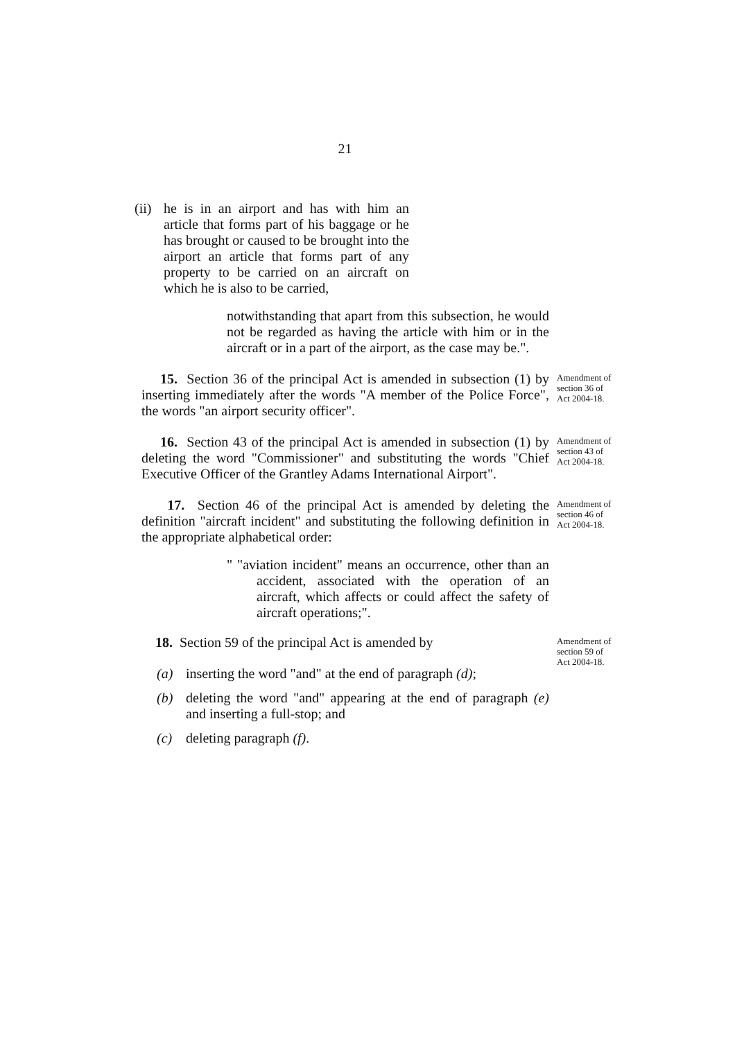21
(ii) he is in an airport and has with him an article that forms part of his baggage or he has brought or caused to be brought into the airport an article that forms part of any property to be carried on an aircraft on which he is also to be carried,
notwithstanding that apart from this subsection, he would not be regarded as having the article with him or in the aircraft or in a part of the airport, as the case may be.".
15. Section 36 of the principal Act is amended in subsection (1) by inserting immediately after the words "A member of the Police Force", the words "an airport security officer".
Amendment of section 36 of Act 2004-18.
16. Section 43 of the principal Act is amended in subsection (1) by deleting the word "Commissioner" and substituting the words "Chief Executive Officer of the Grantley Adams International Airport".
Amendment of section 43 of Act 2004-18.
17. Section 46 of the principal Act is amended by deleting the definition "aircraft incident" and substituting the following definition in the appropriate alphabetical order:
Amendment of section 46 of Act 2004-18.
" "aviation incident" means an occurrence, other than an accident, associated with the operation of an aircraft, which affects or could affect the safety of aircraft operations;".
18. Section 59 of the principal Act is amended by
Amendment of section 59 of Act 2004-18.
(a) inserting the word "and" at the end of paragraph (d);
(b) deleting the word "and" appearing at the end of paragraph (e) and inserting a full-stop; and
(c) deleting paragraph (f).